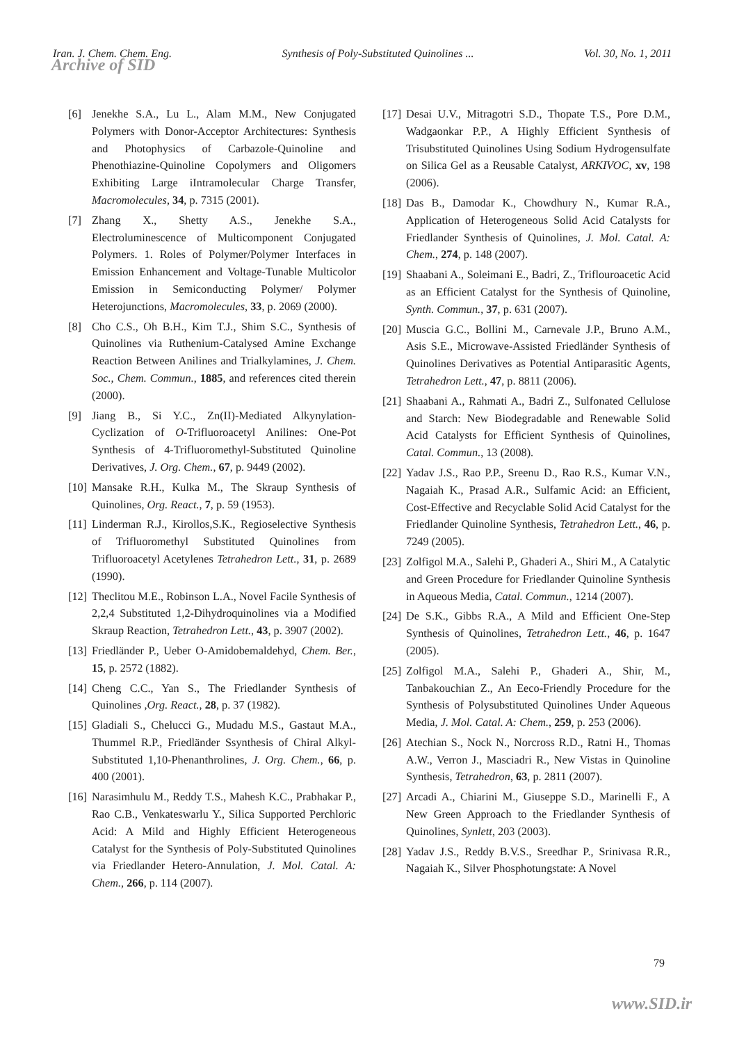Iran. J. Chem. Chem. Eng. Synthesis of Poly-Substituted Quinolines ... Vol. 30, No. 1, 2011
Archive of SID
[6] Jenekhe S.A., Lu L., Alam M.M., New Conjugated Polymers with Donor-Acceptor Architectures: Synthesis and Photophysics of Carbazole-Quinoline and Phenothiazine-Quinoline Copolymers and Oligomers Exhibiting Large iIntramolecular Charge Transfer, Macromolecules, 34, p. 7315 (2001).
[7] Zhang X., Shetty A.S., Jenekhe S.A., Electroluminescence of Multicomponent Conjugated Polymers. 1. Roles of Polymer/Polymer Interfaces in Emission Enhancement and Voltage-Tunable Multicolor Emission in Semiconducting Polymer/ Polymer Heterojunctions, Macromolecules, 33, p. 2069 (2000).
[8] Cho C.S., Oh B.H., Kim T.J., Shim S.C., Synthesis of Quinolines via Ruthenium-Catalysed Amine Exchange Reaction Between Anilines and Trialkylamines, J. Chem. Soc., Chem. Commun., 1885, and references cited therein (2000).
[9] Jiang B., Si Y.C., Zn(II)-Mediated Alkynylation-Cyclization of O-Trifluoroacetyl Anilines: One-Pot Synthesis of 4-Trifluoromethyl-Substituted Quinoline Derivatives, J. Org. Chem., 67, p. 9449 (2002).
[10] Mansake R.H., Kulka M., The Skraup Synthesis of Quinolines, Org. React., 7, p. 59 (1953).
[11] Linderman R.J., Kirollos,S.K., Regioselective Synthesis of Trifluoromethyl Substituted Quinolines from Trifluoroacetyl Acetylenes Tetrahedron Lett., 31, p. 2689 (1990).
[12] Theclitou M.E., Robinson L.A., Novel Facile Synthesis of 2,2,4 Substituted 1,2-Dihydroquinolines via a Modified Skraup Reaction, Tetrahedron Lett., 43, p. 3907 (2002).
[13] Friedländer P., Ueber O-Amidobemaldehyd, Chem. Ber., 15, p. 2572 (1882).
[14] Cheng C.C., Yan S., The Friedlander Synthesis of Quinolines ,Org. React., 28, p. 37 (1982).
[15] Gladiali S., Chelucci G., Mudadu M.S., Gastaut M.A., Thummel R.P., Friedländer Ssynthesis of Chiral Alkyl-Substituted 1,10-Phenanthrolines, J. Org. Chem., 66, p. 400 (2001).
[16] Narasimhulu M., Reddy T.S., Mahesh K.C., Prabhakar P., Rao C.B., Venkateswarlu Y., Silica Supported Perchloric Acid: A Mild and Highly Efficient Heterogeneous Catalyst for the Synthesis of Poly-Substituted Quinolines via Friedlander Hetero-Annulation, J. Mol. Catal. A: Chem., 266, p. 114 (2007).
[17] Desai U.V., Mitragotri S.D., Thopate T.S., Pore D.M., Wadgaonkar P.P., A Highly Efficient Synthesis of Trisubstituted Quinolines Using Sodium Hydrogensulfate on Silica Gel as a Reusable Catalyst, ARKIVOC, xv, 198 (2006).
[18] Das B., Damodar K., Chowdhury N., Kumar R.A., Application of Heterogeneous Solid Acid Catalysts for Friedlander Synthesis of Quinolines, J. Mol. Catal. A: Chem., 274, p. 148 (2007).
[19] Shaabani A., Soleimani E., Badri, Z., Triflouroacetic Acid as an Efficient Catalyst for the Synthesis of Quinoline, Synth. Commun., 37, p. 631 (2007).
[20] Muscia G.C., Bollini M., Carnevale J.P., Bruno A.M., Asis S.E., Microwave-Assisted Friedländer Synthesis of Quinolines Derivatives as Potential Antiparasitic Agents, Tetrahedron Lett., 47, p. 8811 (2006).
[21] Shaabani A., Rahmati A., Badri Z., Sulfonated Cellulose and Starch: New Biodegradable and Renewable Solid Acid Catalysts for Efficient Synthesis of Quinolines, Catal. Commun., 13 (2008).
[22] Yadav J.S., Rao P.P., Sreenu D., Rao R.S., Kumar V.N., Nagaiah K., Prasad A.R., Sulfamic Acid: an Efficient, Cost-Effective and Recyclable Solid Acid Catalyst for the Friedlander Quinoline Synthesis, Tetrahedron Lett., 46, p. 7249 (2005).
[23] Zolfigol M.A., Salehi P., Ghaderi A., Shiri M., A Catalytic and Green Procedure for Friedlander Quinoline Synthesis in Aqueous Media, Catal. Commun., 1214 (2007).
[24] De S.K., Gibbs R.A., A Mild and Efficient One-Step Synthesis of Quinolines, Tetrahedron Lett., 46, p. 1647 (2005).
[25] Zolfigol M.A., Salehi P., Ghaderi A., Shir, M., Tanbakouchian Z., An Eeco-Friendly Procedure for the Synthesis of Polysubstituted Quinolines Under Aqueous Media, J. Mol. Catal. A: Chem., 259, p. 253 (2006).
[26] Atechian S., Nock N., Norcross R.D., Ratni H., Thomas A.W., Verron J., Masciadri R., New Vistas in Quinoline Synthesis, Tetrahedron, 63, p. 2811 (2007).
[27] Arcadi A., Chiarini M., Giuseppe S.D., Marinelli F., A New Green Approach to the Friedlander Synthesis of Quinolines, Synlett, 203 (2003).
[28] Yadav J.S., Reddy B.V.S., Sreedhar P., Srinivasa R.R., Nagaiah K., Silver Phosphotungstate: A Novel
79
www.SID.ir